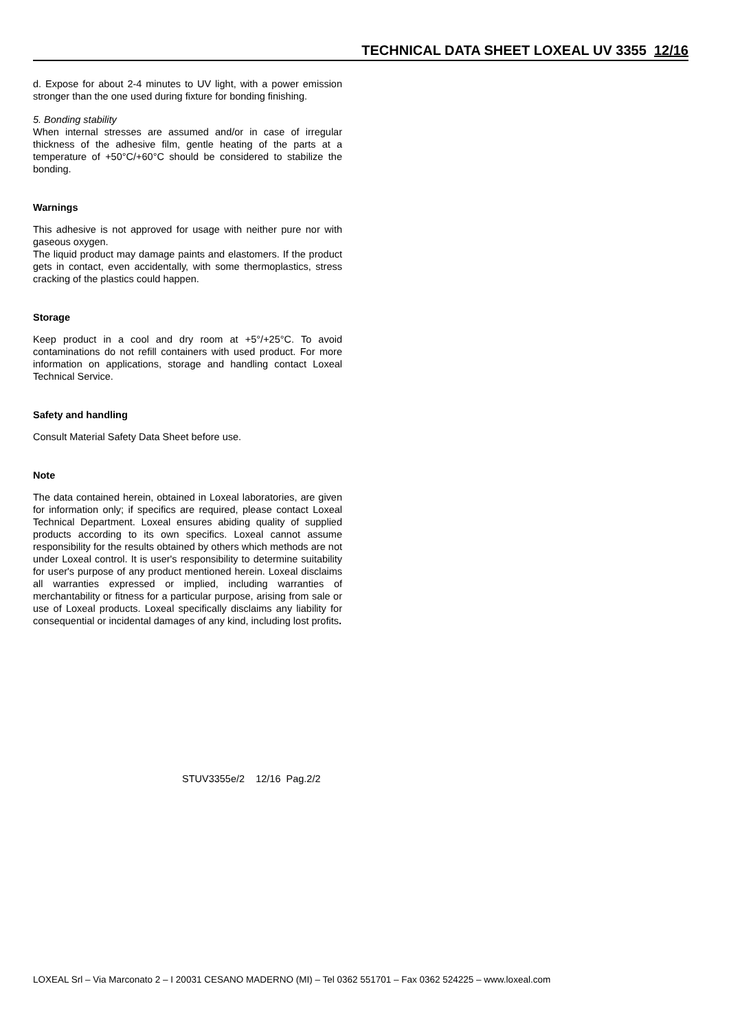TECHNICAL DATA SHEET LOXEAL UV 3355 12/16
d. Expose for about 2-4 minutes to UV light, with a power emission stronger than the one used during fixture for bonding finishing.
5. Bonding stability
When internal stresses are assumed and/or in case of irregular thickness of the adhesive film, gentle heating of the parts at a temperature of +50°C/+60°C should be considered to stabilize the bonding.
Warnings
This adhesive is not approved for usage with neither pure nor with gaseous oxygen.
The liquid product may damage paints and elastomers. If the product gets in contact, even accidentally, with some thermoplastics, stress cracking of the plastics could happen.
Storage
Keep product in a cool and dry room at +5°/+25°C. To avoid contaminations do not refill containers with used product. For more information on applications, storage and handling contact Loxeal Technical Service.
Safety and handling
Consult Material Safety Data Sheet before use.
Note
The data contained herein, obtained in Loxeal laboratories, are given for information only; if specifics are required, please contact Loxeal Technical Department. Loxeal ensures abiding quality of supplied products according to its own specifics. Loxeal cannot assume responsibility for the results obtained by others which methods are not under Loxeal control. It is user's responsibility to determine suitability for user's purpose of any product mentioned herein. Loxeal disclaims all warranties expressed or implied, including warranties of merchantability or fitness for a particular purpose, arising from sale or use of Loxeal products. Loxeal specifically disclaims any liability for consequential or incidental damages of any kind, including lost profits.
STUV3355e/2 12/16 Pag.2/2
LOXEAL Srl – Via Marconato 2 – I 20031 CESANO MADERNO (MI) – Tel 0362 551701 – Fax 0362 524225 – www.loxeal.com